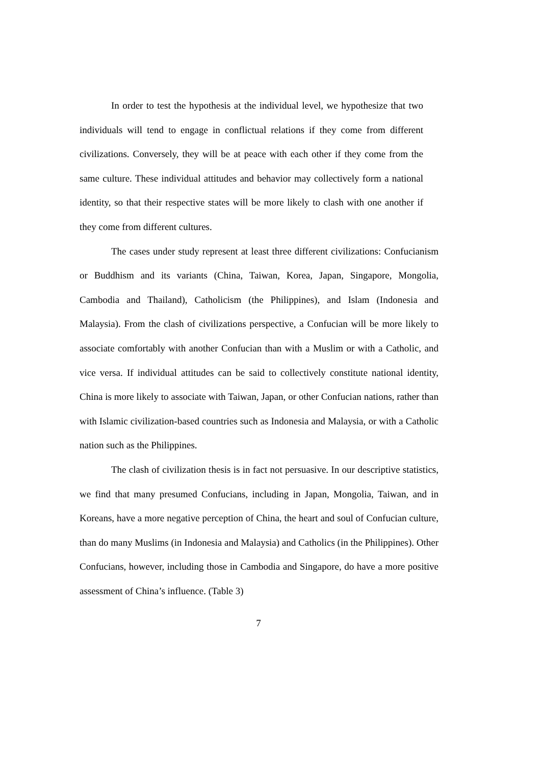In order to test the hypothesis at the individual level, we hypothesize that two individuals will tend to engage in conflictual relations if they come from different civilizations. Conversely, they will be at peace with each other if they come from the same culture. These individual attitudes and behavior may collectively form a national identity, so that their respective states will be more likely to clash with one another if they come from different cultures.
The cases under study represent at least three different civilizations: Confucianism or Buddhism and its variants (China, Taiwan, Korea, Japan, Singapore, Mongolia, Cambodia and Thailand), Catholicism (the Philippines), and Islam (Indonesia and Malaysia). From the clash of civilizations perspective, a Confucian will be more likely to associate comfortably with another Confucian than with a Muslim or with a Catholic, and vice versa. If individual attitudes can be said to collectively constitute national identity, China is more likely to associate with Taiwan, Japan, or other Confucian nations, rather than with Islamic civilization-based countries such as Indonesia and Malaysia, or with a Catholic nation such as the Philippines.
The clash of civilization thesis is in fact not persuasive. In our descriptive statistics, we find that many presumed Confucians, including in Japan, Mongolia, Taiwan, and in Koreans, have a more negative perception of China, the heart and soul of Confucian culture, than do many Muslims (in Indonesia and Malaysia) and Catholics (in the Philippines). Other Confucians, however, including those in Cambodia and Singapore, do have a more positive assessment of China’s influence. (Table 3)
7